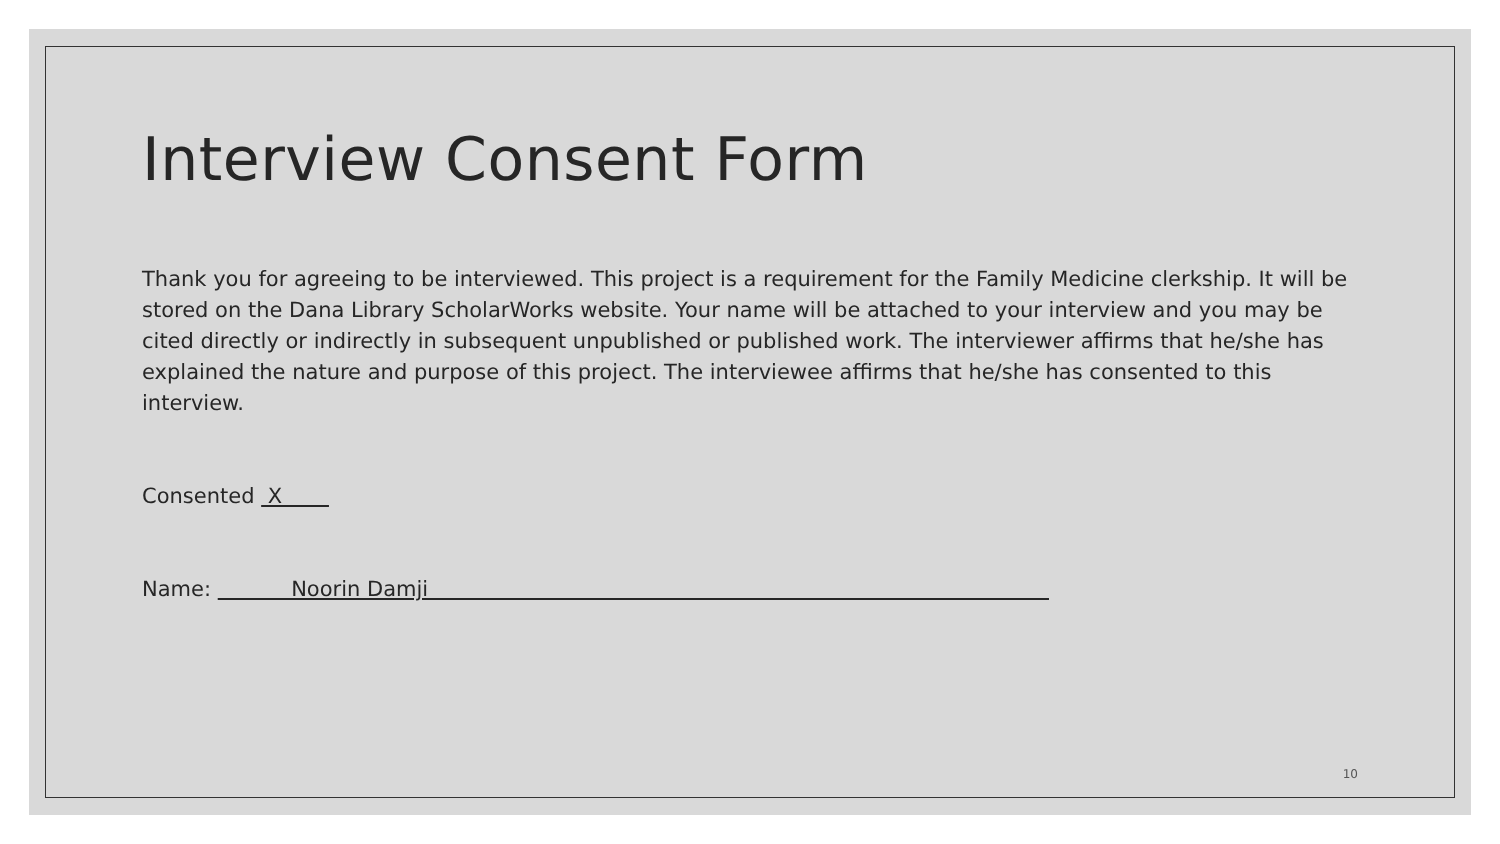Interview Consent Form
Thank you for agreeing to be interviewed. This project is a requirement for the Family Medicine clerkship. It will be stored on the Dana Library ScholarWorks website. Your name will be attached to your interview and you may be cited directly or indirectly in subsequent unpublished or published work. The interviewer affirms that he/she has explained the nature and purpose of this project. The interviewee affirms that he/she has consented to this interview.
Consented X
Name: Noorin Damji
10